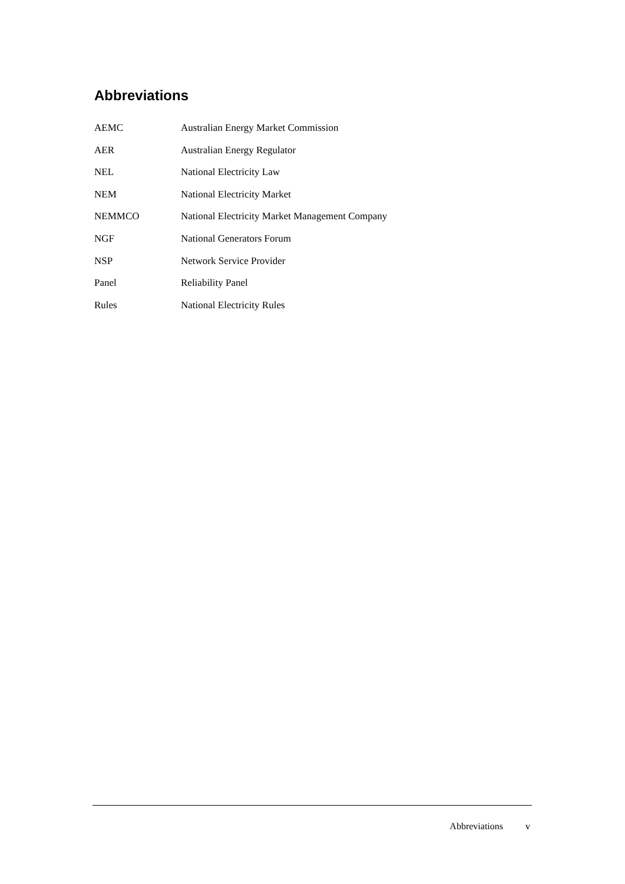Abbreviations
AEMC Australian Energy Market Commission
AER Australian Energy Regulator
NEL National Electricity Law
NEM National Electricity Market
NEMMCO National Electricity Market Management Company
NGF National Generators Forum
NSP Network Service Provider
Panel Reliability Panel
Rules National Electricity Rules
Abbreviations v